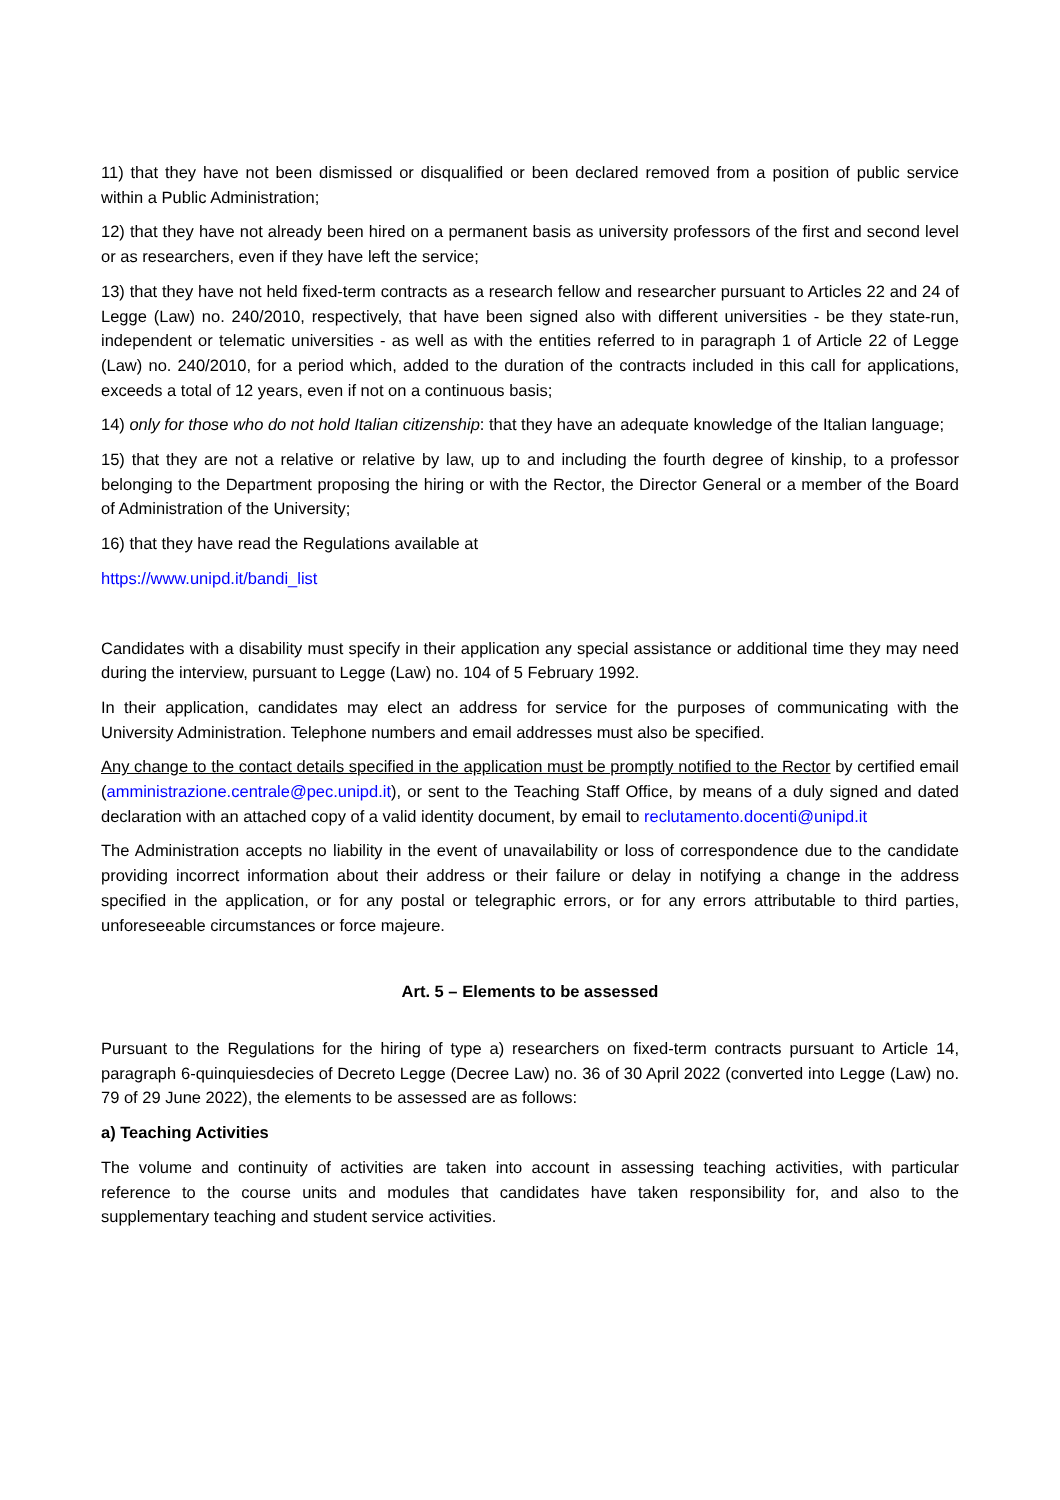11) that they have not been dismissed or disqualified or been declared removed from a position of public service within a Public Administration;
12) that they have not already been hired on a permanent basis as university professors of the first and second level or as researchers, even if they have left the service;
13) that they have not held fixed-term contracts as a research fellow and researcher pursuant to Articles 22 and 24 of Legge (Law) no. 240/2010, respectively, that have been signed also with different universities - be they state-run, independent or telematic universities - as well as with the entities referred to in paragraph 1 of Article 22 of Legge (Law) no. 240/2010, for a period which, added to the duration of the contracts included in this call for applications, exceeds a total of 12 years, even if not on a continuous basis;
14) only for those who do not hold Italian citizenship: that they have an adequate knowledge of the Italian language;
15) that they are not a relative or relative by law, up to and including the fourth degree of kinship, to a professor belonging to the Department proposing the hiring or with the Rector, the Director General or a member of the Board of Administration of the University;
16) that they have read the Regulations available at
https://www.unipd.it/bandi_list
Candidates with a disability must specify in their application any special assistance or additional time they may need during the interview, pursuant to Legge (Law) no. 104 of 5 February 1992.
In their application, candidates may elect an address for service for the purposes of communicating with the University Administration. Telephone numbers and email addresses must also be specified.
Any change to the contact details specified in the application must be promptly notified to the Rector by certified email (amministrazione.centrale@pec.unipd.it), or sent to the Teaching Staff Office, by means of a duly signed and dated declaration with an attached copy of a valid identity document, by email to reclutamento.docenti@unipd.it
The Administration accepts no liability in the event of unavailability or loss of correspondence due to the candidate providing incorrect information about their address or their failure or delay in notifying a change in the address specified in the application, or for any postal or telegraphic errors, or for any errors attributable to third parties, unforeseeable circumstances or force majeure.
Art. 5 – Elements to be assessed
Pursuant to the Regulations for the hiring of type a) researchers on fixed-term contracts pursuant to Article 14, paragraph 6-quinquiesdecies of Decreto Legge (Decree Law) no. 36 of 30 April 2022 (converted into Legge (Law) no. 79 of 29 June 2022), the elements to be assessed are as follows:
a) Teaching Activities
The volume and continuity of activities are taken into account in assessing teaching activities, with particular reference to the course units and modules that candidates have taken responsibility for, and also to the supplementary teaching and student service activities.